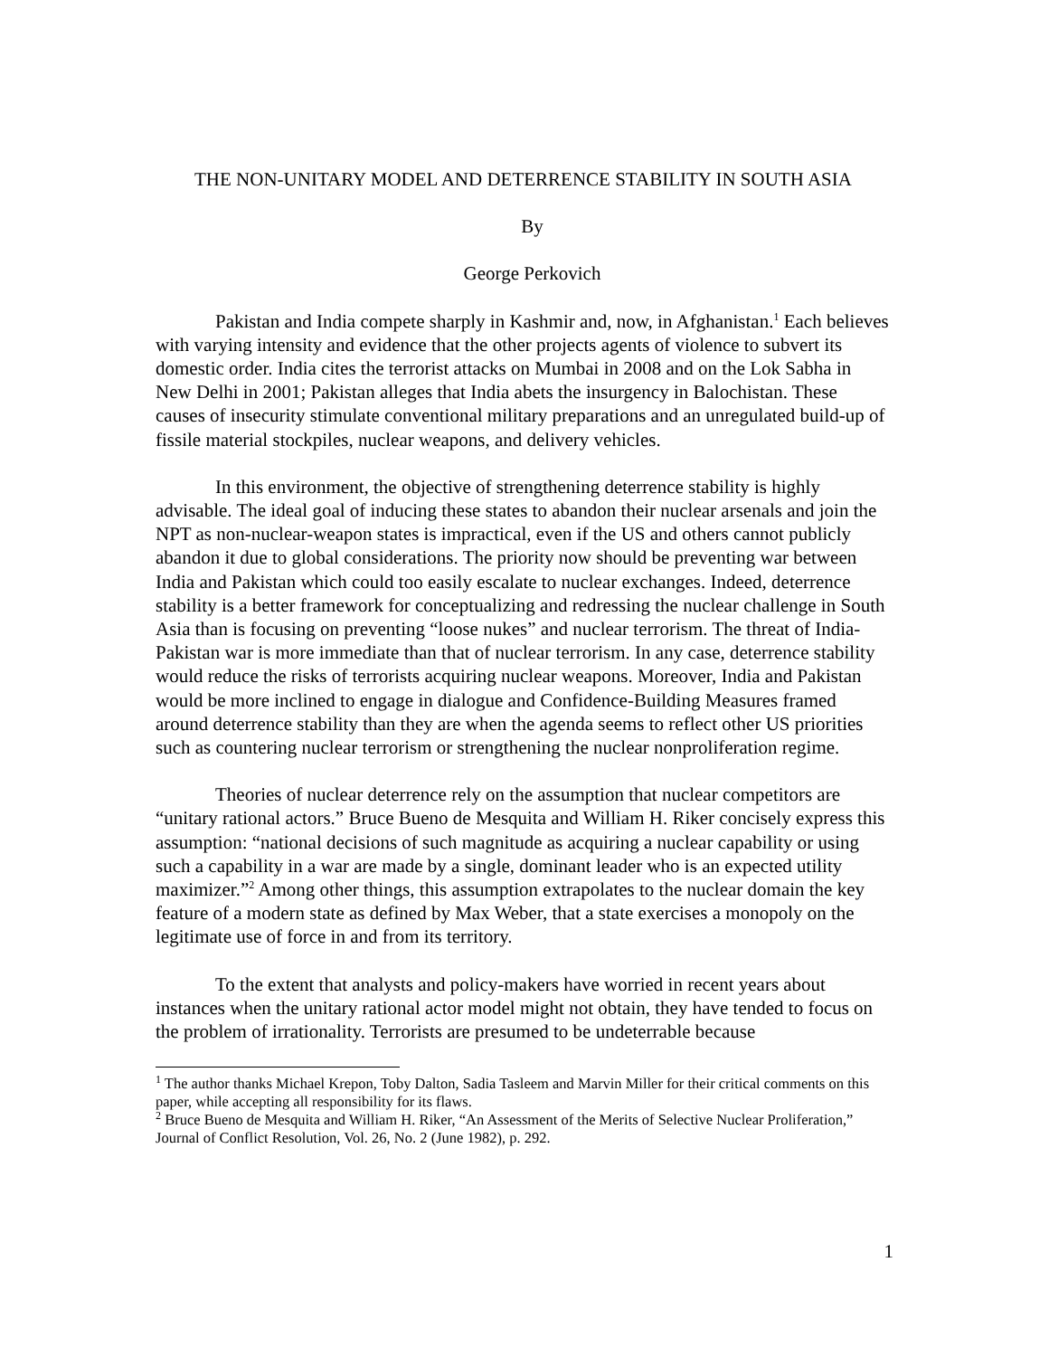THE NON-UNITARY MODEL AND DETERRENCE STABILITY IN SOUTH ASIA
By
George Perkovich
Pakistan and India compete sharply in Kashmir and, now, in Afghanistan.<sup>1</sup> Each believes with varying intensity and evidence that the other projects agents of violence to subvert its domestic order. India cites the terrorist attacks on Mumbai in 2008 and on the Lok Sabha in New Delhi in 2001; Pakistan alleges that India abets the insurgency in Balochistan. These causes of insecurity stimulate conventional military preparations and an unregulated build-up of fissile material stockpiles, nuclear weapons, and delivery vehicles.
In this environment, the objective of strengthening deterrence stability is highly advisable. The ideal goal of inducing these states to abandon their nuclear arsenals and join the NPT as non-nuclear-weapon states is impractical, even if the US and others cannot publicly abandon it due to global considerations. The priority now should be preventing war between India and Pakistan which could too easily escalate to nuclear exchanges. Indeed, deterrence stability is a better framework for conceptualizing and redressing the nuclear challenge in South Asia than is focusing on preventing “loose nukes” and nuclear terrorism. The threat of India-Pakistan war is more immediate than that of nuclear terrorism. In any case, deterrence stability would reduce the risks of terrorists acquiring nuclear weapons. Moreover, India and Pakistan would be more inclined to engage in dialogue and Confidence-Building Measures framed around deterrence stability than they are when the agenda seems to reflect other US priorities such as countering nuclear terrorism or strengthening the nuclear nonproliferation regime.
Theories of nuclear deterrence rely on the assumption that nuclear competitors are “unitary rational actors.” Bruce Bueno de Mesquita and William H. Riker concisely express this assumption: “national decisions of such magnitude as acquiring a nuclear capability or using such a capability in a war are made by a single, dominant leader who is an expected utility maximizer.”<sup>2</sup> Among other things, this assumption extrapolates to the nuclear domain the key feature of a modern state as defined by Max Weber, that a state exercises a monopoly on the legitimate use of force in and from its territory.
To the extent that analysts and policy-makers have worried in recent years about instances when the unitary rational actor model might not obtain, they have tended to focus on the problem of irrationality. Terrorists are presumed to be undeterrable because
<sup>1</sup> The author thanks Michael Krepon, Toby Dalton, Sadia Tasleem and Marvin Miller for their critical comments on this paper, while accepting all responsibility for its flaws.
<sup>2</sup> Bruce Bueno de Mesquita and William H. Riker, “An Assessment of the Merits of Selective Nuclear Proliferation,” Journal of Conflict Resolution, Vol. 26, No. 2 (June 1982), p. 292.
1